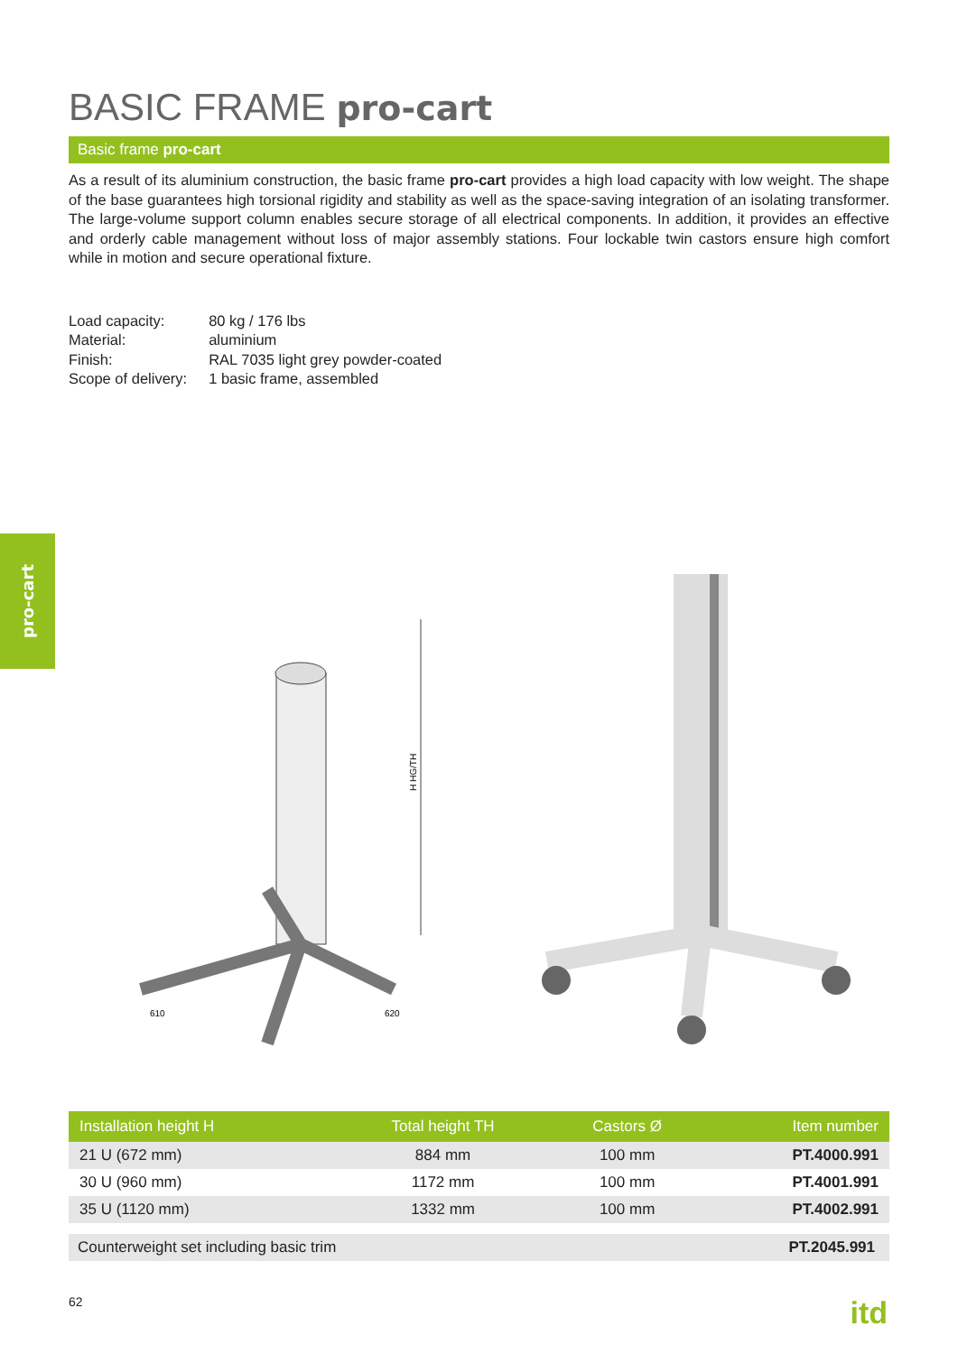pro-cart
BASIC FRAME pro-cart
Basic frame pro-cart
As a result of its aluminium construction, the basic frame pro-cart provides a high load capacity with low weight. The shape of the base guarantees high torsional rigidity and stability as well as the space-saving integration of an isolating transformer. The large-volume support column enables secure storage of all electrical components. In addition, it provides an effective and orderly cable management without loss of major assembly stations. Four lockable twin castors ensure high comfort while in motion and secure operational fixture.
| Load capacity: | 80 kg / 176 lbs |
| Material: | aluminium |
| Finish: | RAL 7035 light grey powder-coated |
| Scope of delivery: | 1 basic frame, assembled |
H HG/TH
610
620
| Installation height H | Total height TH | Castors Ø | Item number |
| --- | --- | --- | --- |
| 21 U (672 mm) | 884 mm | 100 mm | PT.4000.991 |
| 30 U (960 mm) | 1172 mm | 100 mm | PT.4001.991 |
| 35 U (1120 mm) | 1332 mm | 100 mm | PT.4002.991 |
Counterweight set including basic trim PT.2045.991
62 itd